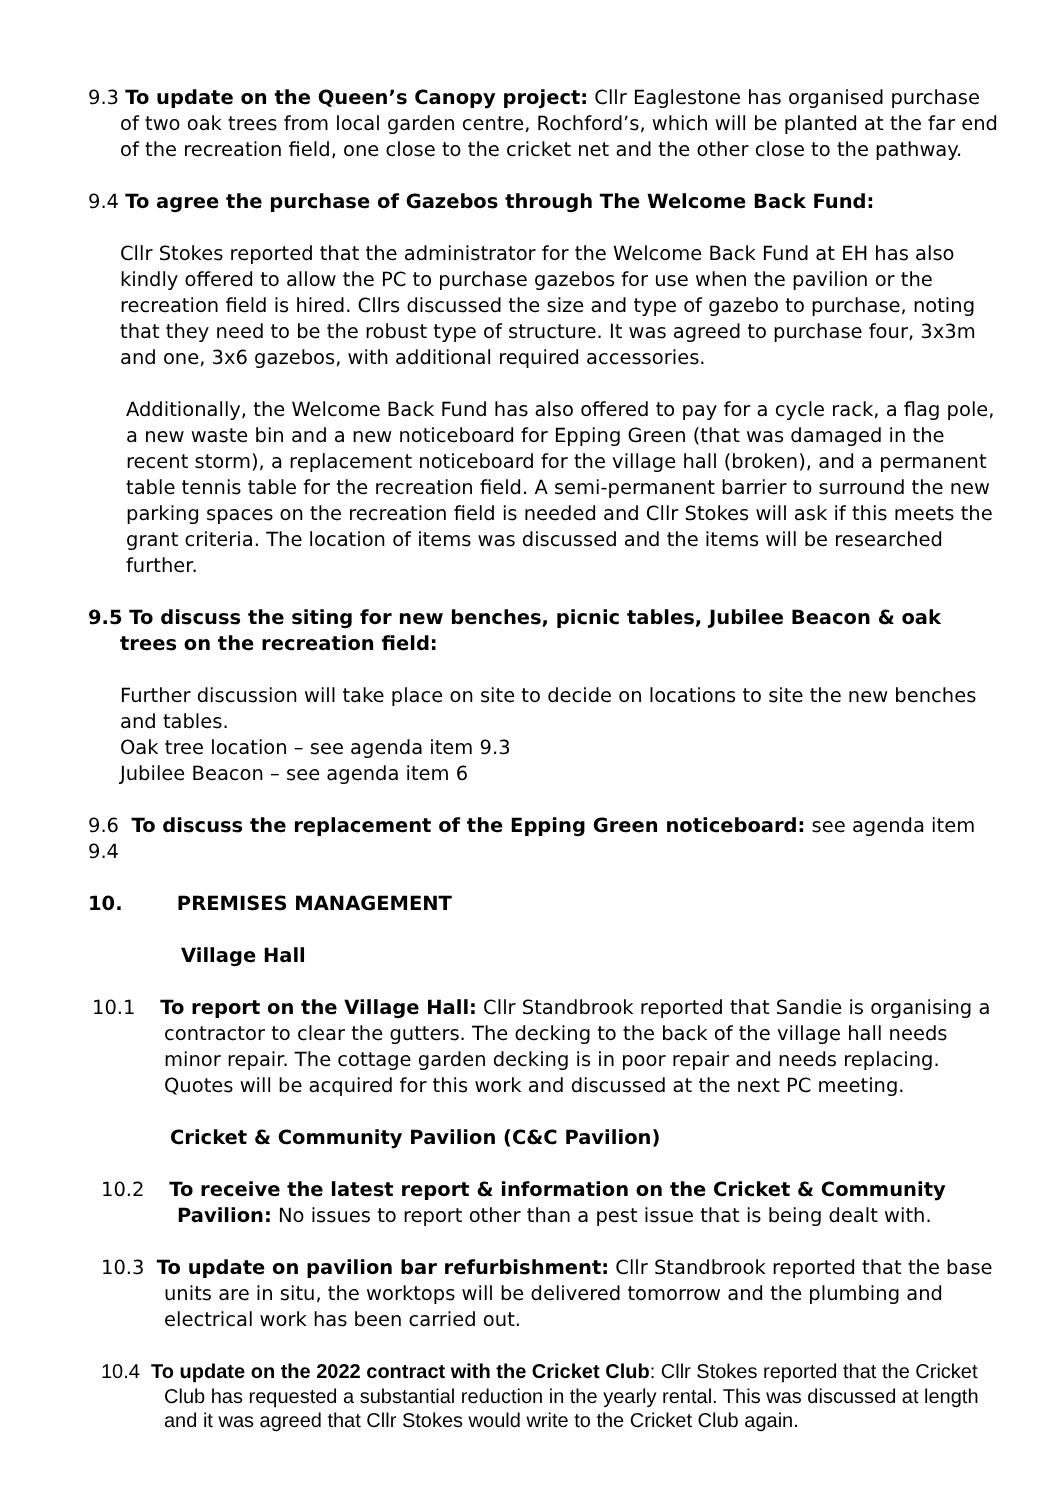9.3 To update on the Queen’s Canopy project: Cllr Eaglestone has organised purchase of two oak trees from local garden centre, Rochford’s, which will be planted at the far end of the recreation field, one close to the cricket net and the other close to the pathway.
9.4 To agree the purchase of Gazebos through The Welcome Back Fund:
Cllr Stokes reported that the administrator for the Welcome Back Fund at EH has also kindly offered to allow the PC to purchase gazebos for use when the pavilion or the recreation field is hired. Cllrs discussed the size and type of gazebo to purchase, noting that they need to be the robust type of structure. It was agreed to purchase four, 3x3m and one, 3x6 gazebos, with additional required accessories.
Additionally, the Welcome Back Fund has also offered to pay for a cycle rack, a flag pole, a new waste bin and a new noticeboard for Epping Green (that was damaged in the recent storm), a replacement noticeboard for the village hall (broken), and a permanent table tennis table for the recreation field. A semi-permanent barrier to surround the new parking spaces on the recreation field is needed and Cllr Stokes will ask if this meets the grant criteria. The location of items was discussed and the items will be researched further.
9.5 To discuss the siting for new benches, picnic tables, Jubilee Beacon & oak trees on the recreation field:
Further discussion will take place on site to decide on locations to site the new benches and tables.
Oak tree location – see agenda item 9.3
Jubilee Beacon – see agenda item 6
9.6 To discuss the replacement of the Epping Green noticeboard: see agenda item 9.4
10. PREMISES MANAGEMENT
Village Hall
10.1 To report on the Village Hall: Cllr Standbrook reported that Sandie is organising a contractor to clear the gutters. The decking to the back of the village hall needs minor repair. The cottage garden decking is in poor repair and needs replacing. Quotes will be acquired for this work and discussed at the next PC meeting.
Cricket & Community Pavilion (C&C Pavilion)
10.2 To receive the latest report & information on the Cricket & Community Pavilion: No issues to report other than a pest issue that is being dealt with.
10.3 To update on pavilion bar refurbishment: Cllr Standbrook reported that the base units are in situ, the worktops will be delivered tomorrow and the plumbing and electrical work has been carried out.
10.4 To update on the 2022 contract with the Cricket Club: Cllr Stokes reported that the Cricket Club has requested a substantial reduction in the yearly rental. This was discussed at length and it was agreed that Cllr Stokes would write to the Cricket Club again.